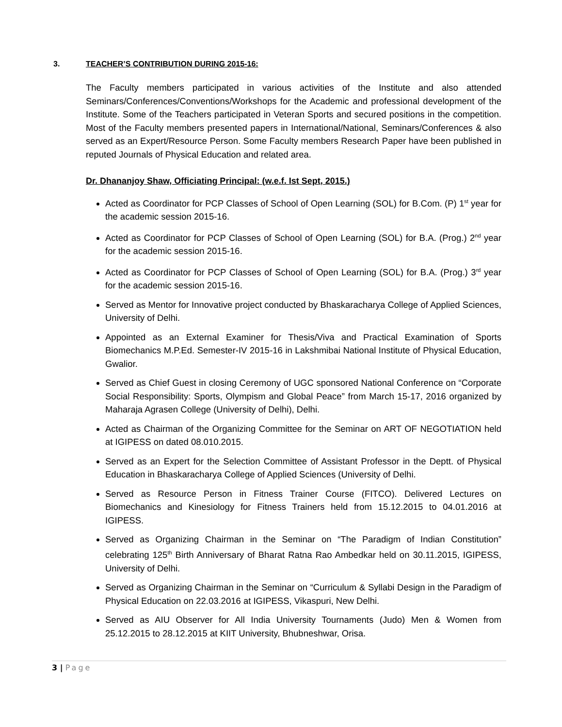3. TEACHER’S CONTRIBUTION DURING 2015-16:
The Faculty members participated in various activities of the Institute and also attended Seminars/Conferences/Conventions/Workshops for the Academic and professional development of the Institute. Some of the Teachers participated in Veteran Sports and secured positions in the competition. Most of the Faculty members presented papers in International/National, Seminars/Conferences & also served as an Expert/Resource Person. Some Faculty members Research Paper have been published in reputed Journals of Physical Education and related area.
Dr. Dhananjoy Shaw, Officiating Principal: (w.e.f. Ist Sept, 2015.)
Acted as Coordinator for PCP Classes of School of Open Learning (SOL) for B.Com. (P) 1<sup>st</sup> year for the academic session 2015-16.
Acted as Coordinator for PCP Classes of School of Open Learning (SOL) for B.A. (Prog.) 2<sup>nd</sup> year for the academic session 2015-16.
Acted as Coordinator for PCP Classes of School of Open Learning (SOL) for B.A. (Prog.) 3<sup>rd</sup> year for the academic session 2015-16.
Served as Mentor for Innovative project conducted by Bhaskaracharya College of Applied Sciences, University of Delhi.
Appointed as an External Examiner for Thesis/Viva and Practical Examination of Sports Biomechanics M.P.Ed. Semester-IV 2015-16 in Lakshmibai National Institute of Physical Education, Gwalior.
Served as Chief Guest in closing Ceremony of UGC sponsored National Conference on “Corporate Social Responsibility: Sports, Olympism and Global Peace” from March 15-17, 2016 organized by Maharaja Agrasen College (University of Delhi), Delhi.
Acted as Chairman of the Organizing Committee for the Seminar on ART OF NEGOTIATION held at IGIPESS on dated 08.010.2015.
Served as an Expert for the Selection Committee of Assistant Professor in the Deptt. of Physical Education in Bhaskaracharya College of Applied Sciences (University of Delhi.
Served as Resource Person in Fitness Trainer Course (FITCO). Delivered Lectures on Biomechanics and Kinesiology for Fitness Trainers held from 15.12.2015 to 04.01.2016 at IGIPESS.
Served as Organizing Chairman in the Seminar on “The Paradigm of Indian Constitution” celebrating 125<sup>th</sup> Birth Anniversary of Bharat Ratna Rao Ambedkar held on 30.11.2015, IGIPESS, University of Delhi.
Served as Organizing Chairman in the Seminar on “Curriculum & Syllabi Design in the Paradigm of Physical Education on 22.03.2016 at IGIPESS, Vikaspuri, New Delhi.
Served as AIU Observer for All India University Tournaments (Judo) Men & Women from 25.12.2015 to 28.12.2015 at KIIT University, Bhubneshwar, Orisa.
3 | Page